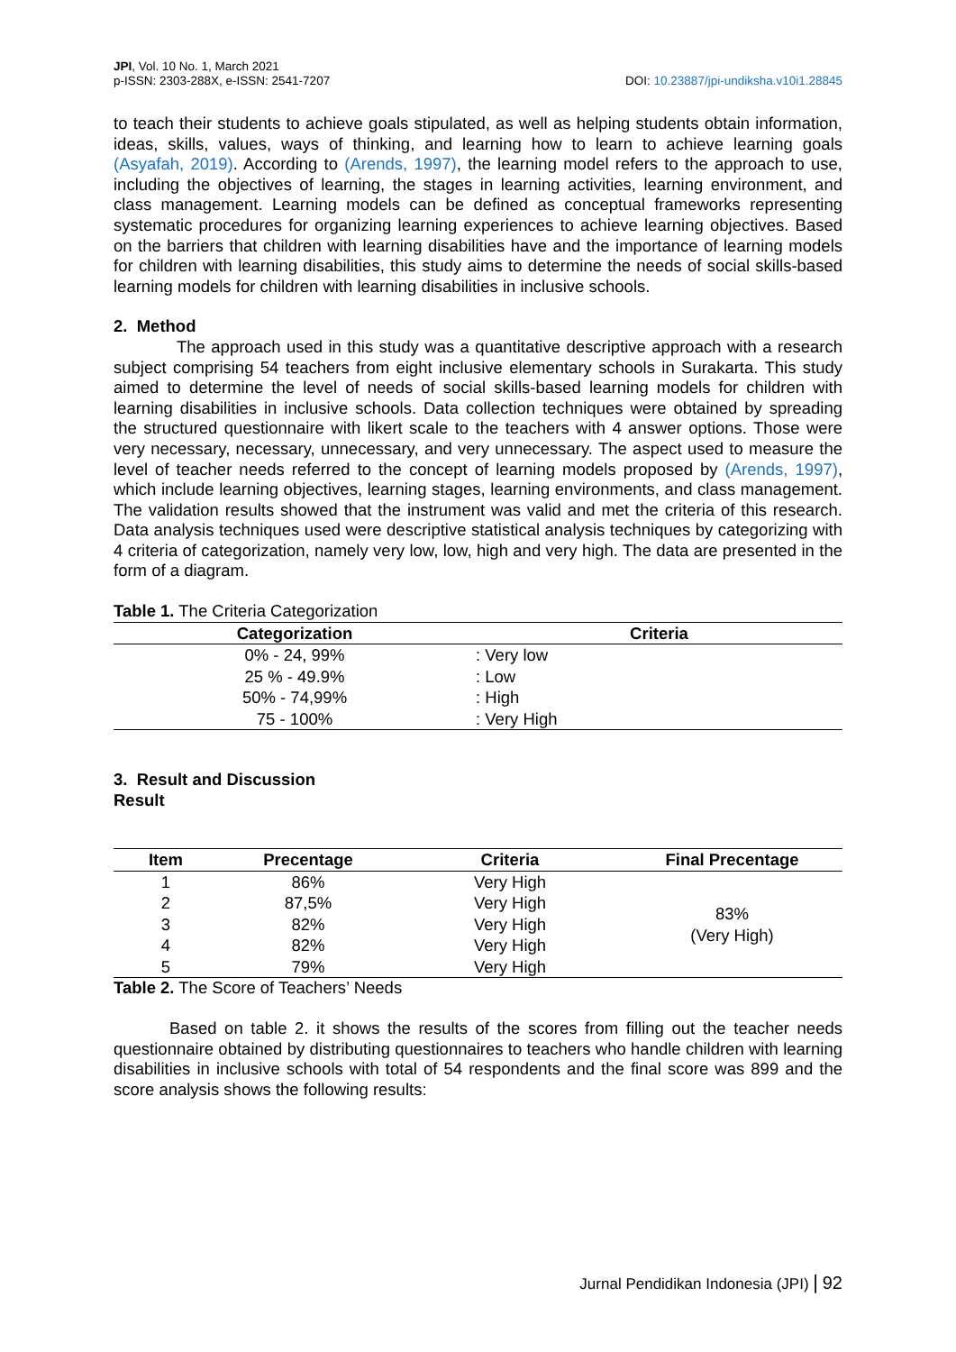JPI, Vol. 10 No. 1, March 2021
p-ISSN: 2303-288X, e-ISSN: 2541-7207
DOI: 10.23887/jpi-undiksha.v10i1.28845
to teach their students to achieve goals stipulated, as well as helping students obtain information, ideas, skills, values, ways of thinking, and learning how to learn to achieve learning goals (Asyafah, 2019). According to (Arends, 1997), the learning model refers to the approach to use, including the objectives of learning, the stages in learning activities, learning environment, and class management. Learning models can be defined as conceptual frameworks representing systematic procedures for organizing learning experiences to achieve learning objectives. Based on the barriers that children with learning disabilities have and the importance of learning models for children with learning disabilities, this study aims to determine the needs of social skills-based learning models for children with learning disabilities in inclusive schools.
2. Method
The approach used in this study was a quantitative descriptive approach with a research subject comprising 54 teachers from eight inclusive elementary schools in Surakarta. This study aimed to determine the level of needs of social skills-based learning models for children with learning disabilities in inclusive schools. Data collection techniques were obtained by spreading the structured questionnaire with likert scale to the teachers with 4 answer options. Those were very necessary, necessary, unnecessary, and very unnecessary. The aspect used to measure the level of teacher needs referred to the concept of learning models proposed by (Arends, 1997), which include learning objectives, learning stages, learning environments, and class management. The validation results showed that the instrument was valid and met the criteria of this research. Data analysis techniques used were descriptive statistical analysis techniques by categorizing with 4 criteria of categorization, namely very low, low, high and very high. The data are presented in the form of a diagram.
Table 1. The Criteria Categorization
| Categorization | Criteria |
| --- | --- |
| 0% - 24, 99% | : Very low |
| 25 % - 49.9% | : Low |
| 50% - 74,99% | : High |
| 75 - 100% | : Very High |
3. Result and Discussion
Result
| Item | Precentage | Criteria | Final Precentage |
| --- | --- | --- | --- |
| 1 | 86% | Very High | 83% (Very High) |
| 2 | 87,5% | Very High | |
| 3 | 82% | Very High | |
| 4 | 82% | Very High | |
| 5 | 79% | Very High | |
Table 2. The Score of Teachers’ Needs
Based on table 2. it shows the results of the scores from filling out the teacher needs questionnaire obtained by distributing questionnaires to teachers who handle children with learning disabilities in inclusive schools with total of 54 respondents and the final score was 899 and the score analysis shows the following results:
Jurnal Pendidikan Indonesia (JPI) | 92